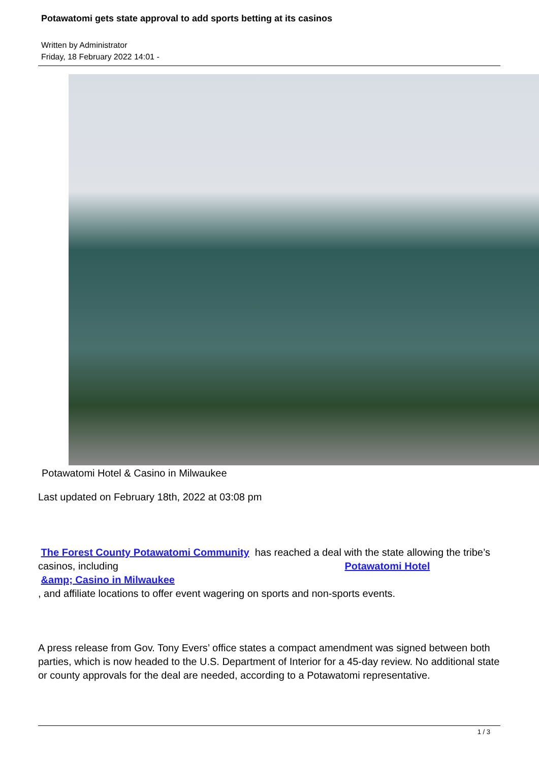Potawatomi gets state approval to add sports betting at its casinos
Written by Administrator
Friday, 18 February 2022 14:01 -
Potawatomi Hotel & Casino in Milwaukee
Last updated on February 18th, 2022 at 03:08 pm
The Forest County Potawatomi Community has reached a deal with the state allowing the tribe’s casinos, including Potawatomi Hotel
&amp; Casino in Milwaukee
, and affiliate locations to offer event wagering on sports and non-sports events.
A press release from Gov. Tony Evers’ office states a compact amendment was signed between both parties, which is now headed to the U.S. Department of Interior for a 45-day review. No additional state or county approvals for the deal are needed, according to a Potawatomi representative.
1 / 3